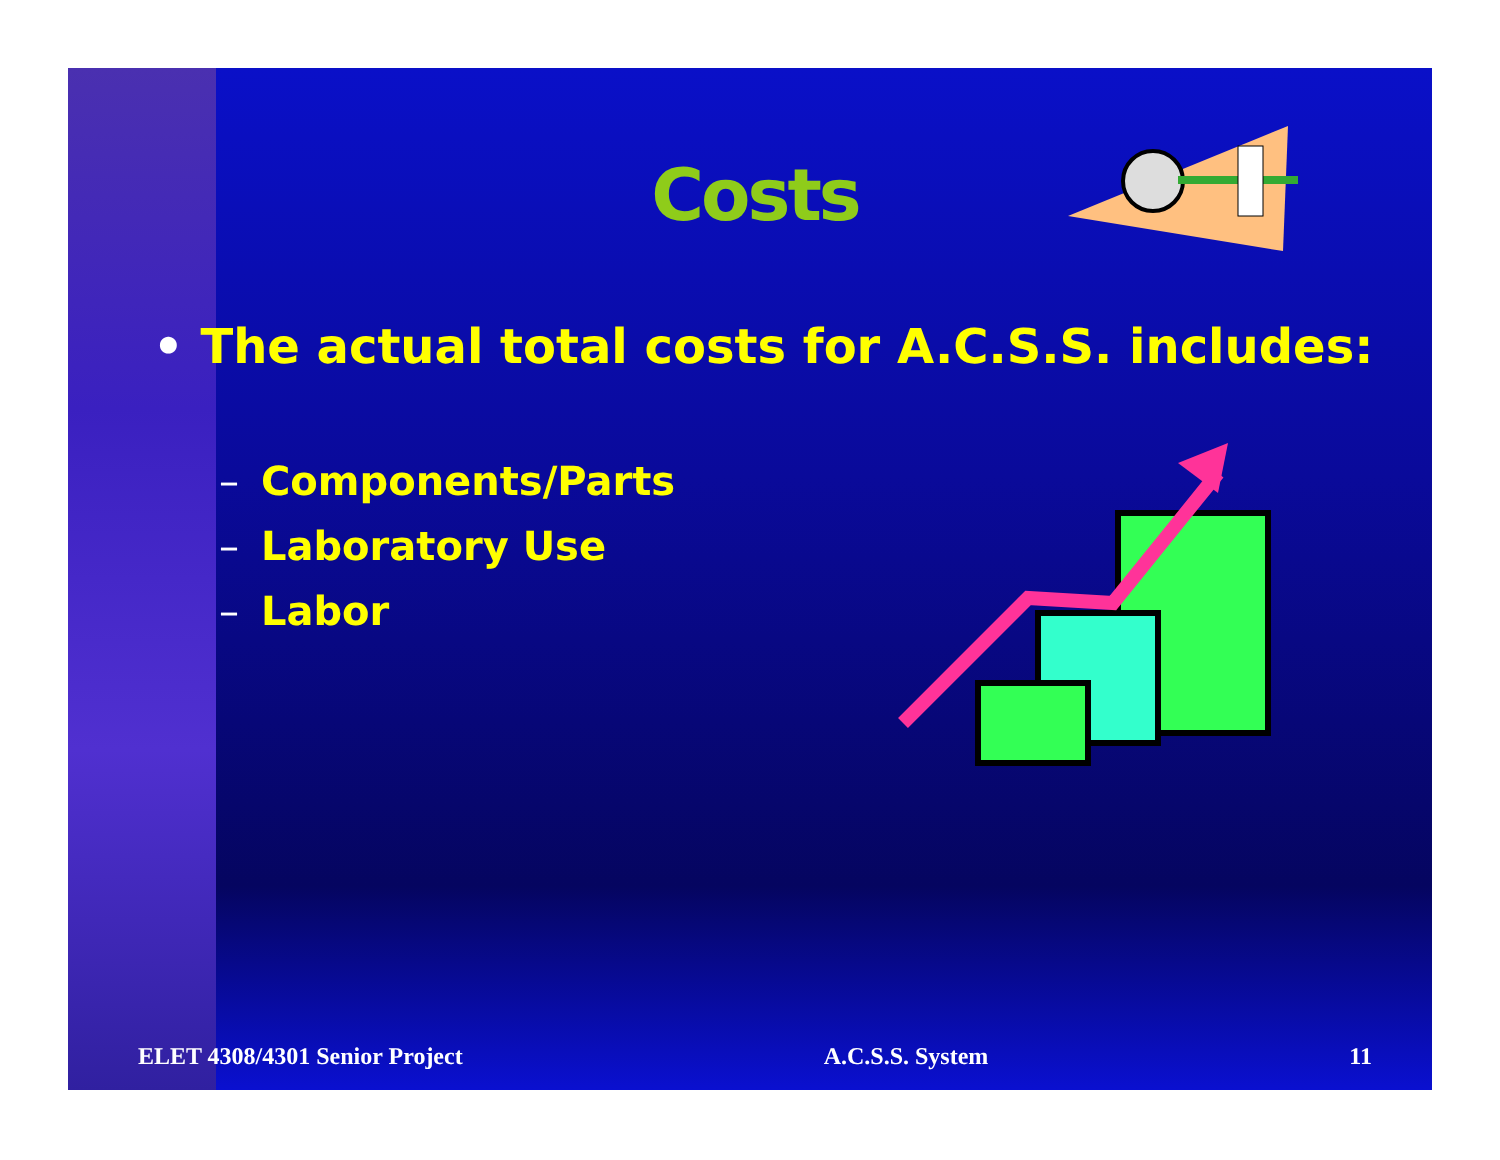Costs
• The actual total costs for A.C.S.S. includes:
– Components/Parts
– Laboratory Use
– Labor
ELET 4308/4301 Senior Project A.C.S.S. System 11